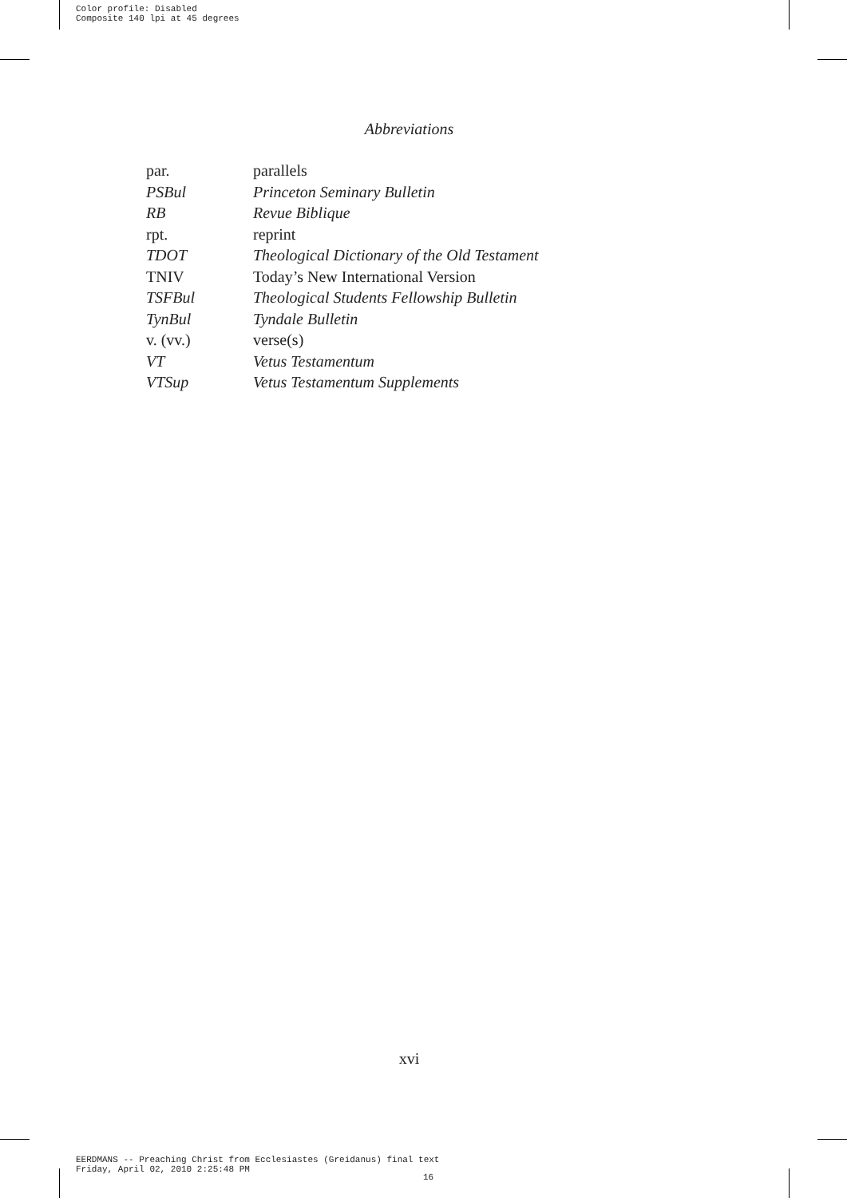Color profile: Disabled
Composite 140 lpi at 45 degrees
Abbreviations
| par. | parallels |
| PSBul | Princeton Seminary Bulletin |
| RB | Revue Biblique |
| rpt. | reprint |
| TDOT | Theological Dictionary of the Old Testament |
| TNIV | Today’s New International Version |
| TSFBul | Theological Students Fellowship Bulletin |
| TynBul | Tyndale Bulletin |
| v. (vv.) | verse(s) |
| VT | Vetus Testamentum |
| VTSup | Vetus Testamentum Supplements |
xvi
EERDMANS -- Preaching Christ from Ecclesiastes (Greidanus) final text
Friday, April 02, 2010 2:25:48 PM
16